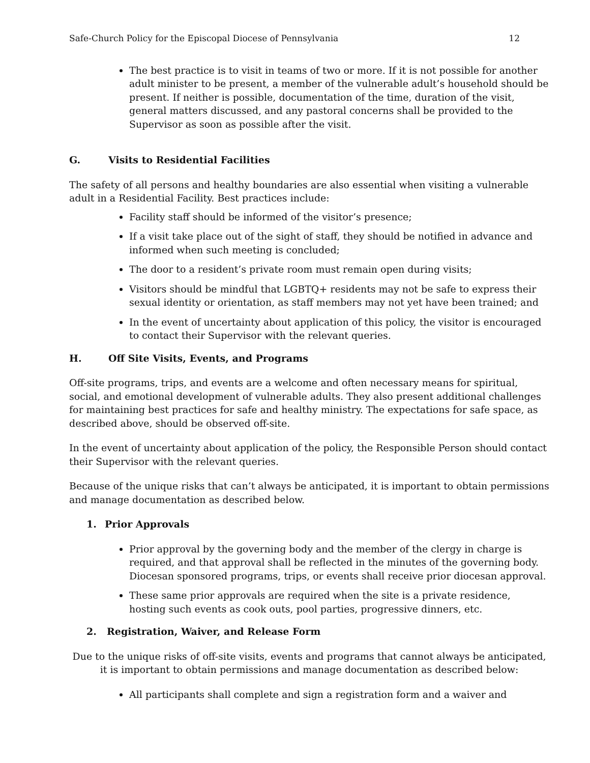Safe-Church Policy for the Episcopal Diocese of Pennsylvania 12
The best practice is to visit in teams of two or more. If it is not possible for another adult minister to be present, a member of the vulnerable adult’s household should be present. If neither is possible, documentation of the time, duration of the visit, general matters discussed, and any pastoral concerns shall be provided to the Supervisor as soon as possible after the visit.
G. Visits to Residential Facilities
The safety of all persons and healthy boundaries are also essential when visiting a vulnerable adult in a Residential Facility. Best practices include:
Facility staff should be informed of the visitor’s presence;
If a visit take place out of the sight of staff, they should be notified in advance and informed when such meeting is concluded;
The door to a resident’s private room must remain open during visits;
Visitors should be mindful that LGBTQ+ residents may not be safe to express their sexual identity or orientation, as staff members may not yet have been trained; and
In the event of uncertainty about application of this policy, the visitor is encouraged to contact their Supervisor with the relevant queries.
H. Off Site Visits, Events, and Programs
Off-site programs, trips, and events are a welcome and often necessary means for spiritual, social, and emotional development of vulnerable adults. They also present additional challenges for maintaining best practices for safe and healthy ministry. The expectations for safe space, as described above, should be observed off-site.
In the event of uncertainty about application of the policy, the Responsible Person should contact their Supervisor with the relevant queries.
Because of the unique risks that can’t always be anticipated, it is important to obtain permissions and manage documentation as described below.
1. Prior Approvals
Prior approval by the governing body and the member of the clergy in charge is required, and that approval shall be reflected in the minutes of the governing body. Diocesan sponsored programs, trips, or events shall receive prior diocesan approval.
These same prior approvals are required when the site is a private residence, hosting such events as cook outs, pool parties, progressive dinners, etc.
2. Registration, Waiver, and Release Form
Due to the unique risks of off-site visits, events and programs that cannot always be anticipated, it is important to obtain permissions and manage documentation as described below:
All participants shall complete and sign a registration form and a waiver and